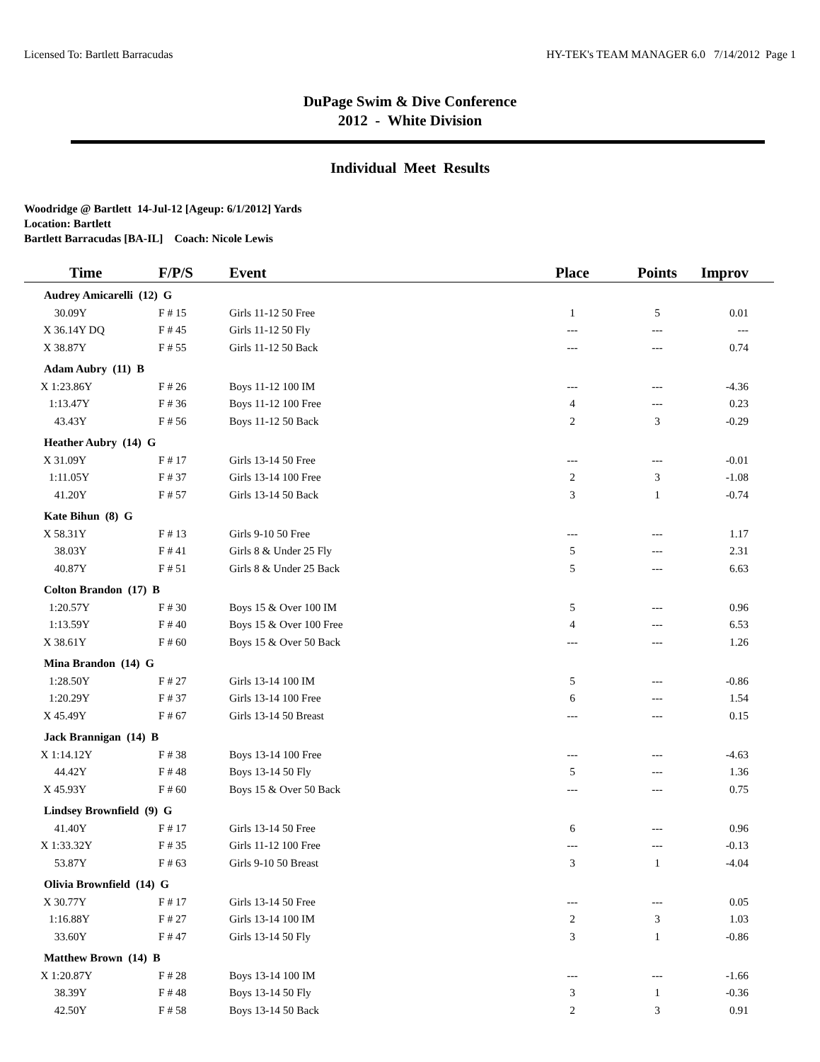Licensed To: Bartlett Barracudas HY-TEK's TEAM MANAGER 6.0 7/14/2012 Page 1
DuPage Swim & Dive Conference
2012 - White Division
Individual Meet Results
Woodridge @ Bartlett 14-Jul-12 [Ageup: 6/1/2012] Yards
Location: Bartlett
Bartlett Barracudas [BA-IL] Coach: Nicole Lewis
| Time | F/P/S | Event | Place | Points | Improv |
| --- | --- | --- | --- | --- | --- |
| Audrey Amicarelli (12) G | | | | | |
| 30.09Y | F # 15 | Girls 11-12 50 Free | 1 | 5 | 0.01 |
| X 36.14Y DQ | F # 45 | Girls 11-12 50 Fly | --- | --- | --- |
| X 38.87Y | F # 55 | Girls 11-12 50 Back | --- | --- | 0.74 |
| Adam Aubry (11) B | | | | | |
| X 1:23.86Y | F # 26 | Boys 11-12 100 IM | --- | --- | -4.36 |
| 1:13.47Y | F # 36 | Boys 11-12 100 Free | 4 | --- | 0.23 |
| 43.43Y | F # 56 | Boys 11-12 50 Back | 2 | 3 | -0.29 |
| Heather Aubry (14) G | | | | | |
| X 31.09Y | F # 17 | Girls 13-14 50 Free | --- | --- | -0.01 |
| 1:11.05Y | F # 37 | Girls 13-14 100 Free | 2 | 3 | -1.08 |
| 41.20Y | F # 57 | Girls 13-14 50 Back | 3 | 1 | -0.74 |
| Kate Bihun (8) G | | | | | |
| X 58.31Y | F # 13 | Girls 9-10 50 Free | --- | --- | 1.17 |
| 38.03Y | F # 41 | Girls 8 & Under 25 Fly | 5 | --- | 2.31 |
| 40.87Y | F # 51 | Girls 8 & Under 25 Back | 5 | --- | 6.63 |
| Colton Brandon (17) B | | | | | |
| 1:20.57Y | F # 30 | Boys 15 & Over 100 IM | 5 | --- | 0.96 |
| 1:13.59Y | F # 40 | Boys 15 & Over 100 Free | 4 | --- | 6.53 |
| X 38.61Y | F # 60 | Boys 15 & Over 50 Back | --- | --- | 1.26 |
| Mina Brandon (14) G | | | | | |
| 1:28.50Y | F # 27 | Girls 13-14 100 IM | 5 | --- | -0.86 |
| 1:20.29Y | F # 37 | Girls 13-14 100 Free | 6 | --- | 1.54 |
| X 45.49Y | F # 67 | Girls 13-14 50 Breast | --- | --- | 0.15 |
| Jack Brannigan (14) B | | | | | |
| X 1:14.12Y | F # 38 | Boys 13-14 100 Free | --- | --- | -4.63 |
| 44.42Y | F # 48 | Boys 13-14 50 Fly | 5 | --- | 1.36 |
| X 45.93Y | F # 60 | Boys 15 & Over 50 Back | --- | --- | 0.75 |
| Lindsey Brownfield (9) G | | | | | |
| 41.40Y | F # 17 | Girls 13-14 50 Free | 6 | --- | 0.96 |
| X 1:33.32Y | F # 35 | Girls 11-12 100 Free | --- | --- | -0.13 |
| 53.87Y | F # 63 | Girls 9-10 50 Breast | 3 | 1 | -4.04 |
| Olivia Brownfield (14) G | | | | | |
| X 30.77Y | F # 17 | Girls 13-14 50 Free | --- | --- | 0.05 |
| 1:16.88Y | F # 27 | Girls 13-14 100 IM | 2 | 3 | 1.03 |
| 33.60Y | F # 47 | Girls 13-14 50 Fly | 3 | 1 | -0.86 |
| Matthew Brown (14) B | | | | | |
| X 1:20.87Y | F # 28 | Boys 13-14 100 IM | --- | --- | -1.66 |
| 38.39Y | F # 48 | Boys 13-14 50 Fly | 3 | 1 | -0.36 |
| 42.50Y | F # 58 | Boys 13-14 50 Back | 2 | 3 | 0.91 |